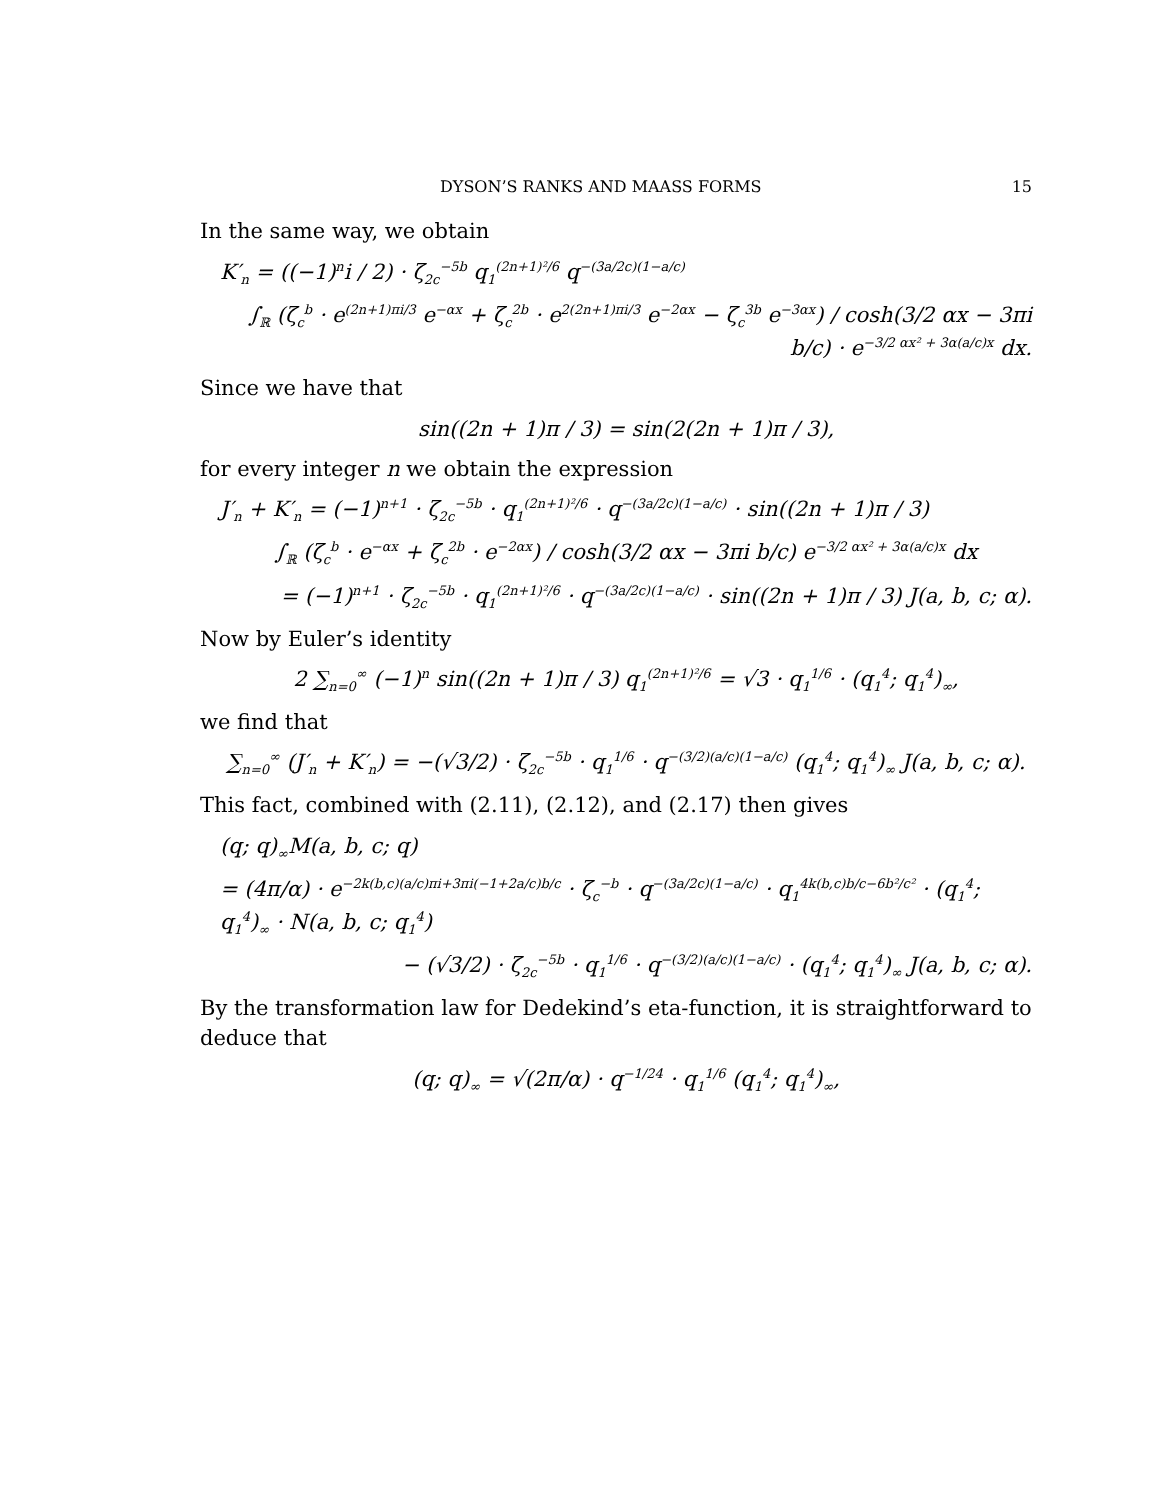DYSON’S RANKS AND MAASS FORMS 15
In the same way, we obtain
K′<sub>n</sub> = ((−1)<sup>n</sup>i / 2) · ζ<sub>2c</sub><sup>−5b</sup> q<sub>1</sub><sup>(2n+1)²/6</sup> q<sup>−(3a/2c)(1−a/c)</sup>
∫<sub>ℝ</sub> (ζ<sub>c</sub><sup>b</sup> · e<sup>(2n+1)πi/3</sup> e<sup>−αx</sup> + ζ<sub>c</sub><sup>2b</sup> · e<sup>2(2n+1)πi/3</sup> e<sup>−2αx</sup> − ζ<sub>c</sub><sup>3b</sup> e<sup>−3αx</sup>) / cosh(3/2 αx − 3πi b/c) · e<sup>−3/2 αx² + 3α(a/c)x</sup> dx.
Since we have that
sin((2n + 1)π / 3) = sin(2(2n + 1)π / 3),
for every integer n we obtain the expression
J′<sub>n</sub> + K′<sub>n</sub> = (−1)<sup>n+1</sup> · ζ<sub>2c</sub><sup>−5b</sup> · q<sub>1</sub><sup>(2n+1)²/6</sup> · q<sup>−(3a/2c)(1−a/c)</sup> · sin((2n + 1)π / 3)
∫<sub>ℝ</sub> (ζ<sub>c</sub><sup>b</sup> · e<sup>−αx</sup> + ζ<sub>c</sub><sup>2b</sup> · e<sup>−2αx</sup>) / cosh(3/2 αx − 3πi b/c) e<sup>−3/2 αx² + 3α(a/c)x</sup> dx
= (−1)<sup>n+1</sup> · ζ<sub>2c</sub><sup>−5b</sup> · q<sub>1</sub><sup>(2n+1)²/6</sup> · q<sup>−(3a/2c)(1−a/c)</sup> · sin((2n + 1)π / 3) J(a, b, c; α).
Now by Euler’s identity
2 ∑<sub>n=0</sub><sup>∞</sup> (−1)<sup>n</sup> sin((2n + 1)π / 3) q<sub>1</sub><sup>(2n+1)²/6</sup> = √3 · q<sub>1</sub><sup>1/6</sup> · (q<sub>1</sub><sup>4</sup>; q<sub>1</sub><sup>4</sup>)<sub>∞</sub>,
we find that
∑<sub>n=0</sub><sup>∞</sup> (J′<sub>n</sub> + K′<sub>n</sub>) = −(√3/2) · ζ<sub>2c</sub><sup>−5b</sup> · q<sub>1</sub><sup>1/6</sup> · q<sup>−(3/2)(a/c)(1−a/c)</sup> (q<sub>1</sub><sup>4</sup>; q<sub>1</sub><sup>4</sup>)<sub>∞</sub> J(a, b, c; α).
This fact, combined with (2.11), (2.12), and (2.17) then gives
(q; q)<sub>∞</sub>M(a, b, c; q)
= (4π/α) · e<sup>−2k(b,c)(a/c)πi+3πi(−1+2a/c)b/c</sup> · ζ<sub>c</sub><sup>−b</sup> · q<sup>−(3a/2c)(1−a/c)</sup> · q<sub>1</sub><sup>4k(b,c)b/c−6b²/c²</sup> · (q<sub>1</sub><sup>4</sup>; q<sub>1</sub><sup>4</sup>)<sub>∞</sub> · N(a, b, c; q<sub>1</sub><sup>4</sup>)
− (√3/2) · ζ<sub>2c</sub><sup>−5b</sup> · q<sub>1</sub><sup>1/6</sup> · q<sup>−(3/2)(a/c)(1−a/c)</sup> · (q<sub>1</sub><sup>4</sup>; q<sub>1</sub><sup>4</sup>)<sub>∞</sub> J(a, b, c; α).
By the transformation law for Dedekind’s eta-function, it is straightforward to deduce that
(q; q)<sub>∞</sub> = √(2π/α) · q<sup>−1/24</sup> · q<sub>1</sub><sup>1/6</sup> (q<sub>1</sub><sup>4</sup>; q<sub>1</sub><sup>4</sup>)<sub>∞</sub>,